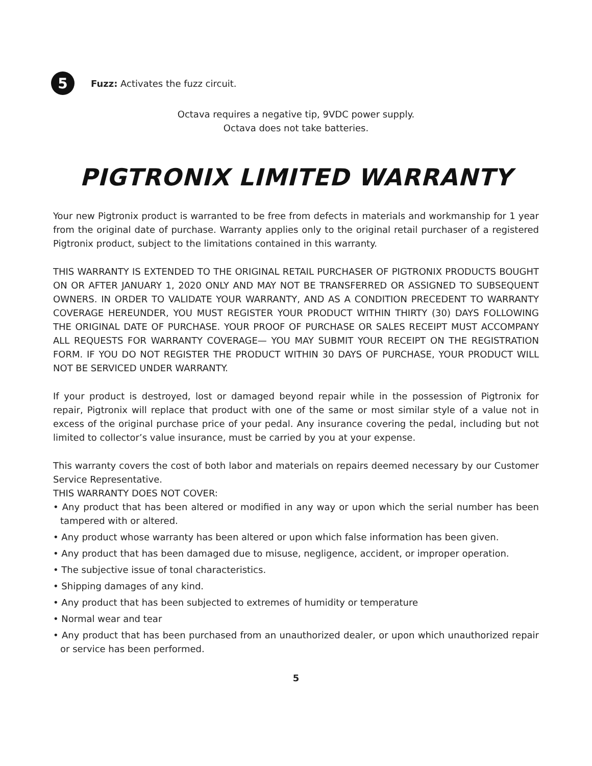5
Fuzz: Activates the fuzz circuit.
Octava requires a negative tip, 9VDC power supply.
Octava does not take batteries.
PIGTRONIX LIMITED WARRANTY
Your new Pigtronix product is warranted to be free from defects in materials and workmanship for 1 year from the original date of purchase. Warranty applies only to the original retail purchaser of a registered Pigtronix product, subject to the limitations contained in this warranty.
THIS WARRANTY IS EXTENDED TO THE ORIGINAL RETAIL PURCHASER OF PIGTRONIX PRODUCTS BOUGHT ON OR AFTER JANUARY 1, 2020 ONLY AND MAY NOT BE TRANSFERRED OR ASSIGNED TO SUBSEQUENT OWNERS. IN ORDER TO VALIDATE YOUR WARRANTY, AND AS A CONDITION PRECEDENT TO WARRANTY COVERAGE HEREUNDER, YOU MUST REGISTER YOUR PRODUCT WITHIN THIRTY (30) DAYS FOLLOWING THE ORIGINAL DATE OF PURCHASE. YOUR PROOF OF PURCHASE OR SALES RECEIPT MUST ACCOMPANY ALL REQUESTS FOR WARRANTY COVERAGE— YOU MAY SUBMIT YOUR RECEIPT ON THE REGISTRATION FORM. IF YOU DO NOT REGISTER THE PRODUCT WITHIN 30 DAYS OF PURCHASE, YOUR PRODUCT WILL NOT BE SERVICED UNDER WARRANTY.
If your product is destroyed, lost or damaged beyond repair while in the possession of Pigtronix for repair, Pigtronix will replace that product with one of the same or most similar style of a value not in excess of the original purchase price of your pedal. Any insurance covering the pedal, including but not limited to collector’s value insurance, must be carried by you at your expense.
This warranty covers the cost of both labor and materials on repairs deemed necessary by our Customer Service Representative.
THIS WARRANTY DOES NOT COVER:
• Any product that has been altered or modified in any way or upon which the serial number has been tampered with or altered.
• Any product whose warranty has been altered or upon which false information has been given.
• Any product that has been damaged due to misuse, negligence, accident, or improper operation.
• The subjective issue of tonal characteristics.
• Shipping damages of any kind.
• Any product that has been subjected to extremes of humidity or temperature
• Normal wear and tear
• Any product that has been purchased from an unauthorized dealer, or upon which unauthorized repair or service has been performed.
5